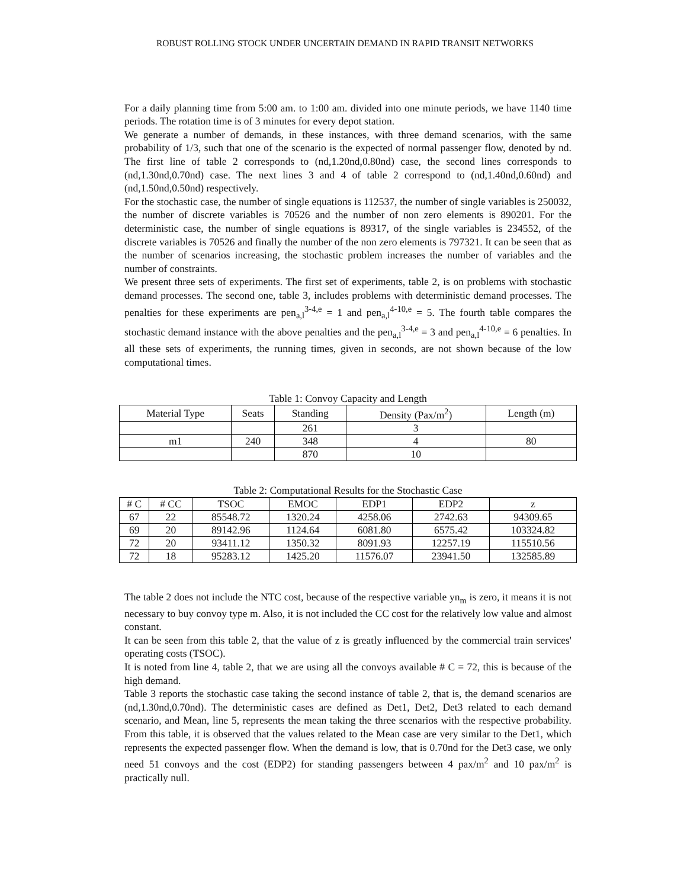ROBUST ROLLING STOCK UNDER UNCERTAIN DEMAND IN RAPID TRANSIT NETWORKS
For a daily planning time from 5:00 am. to 1:00 am. divided into one minute periods, we have 1140 time periods. The rotation time is of 3 minutes for every depot station.
We generate a number of demands, in these instances, with three demand scenarios, with the same probability of 1/3, such that one of the scenario is the expected of normal passenger flow, denoted by nd. The first line of table 2 corresponds to (nd,1.20nd,0.80nd) case, the second lines corresponds to (nd,1.30nd,0.70nd) case. The next lines 3 and 4 of table 2 correspond to (nd,1.40nd,0.60nd) and (nd,1.50nd,0.50nd) respectively.
For the stochastic case, the number of single equations is 112537, the number of single variables is 250032, the number of discrete variables is 70526 and the number of non zero elements is 890201. For the deterministic case, the number of single equations is 89317, of the single variables is 234552, of the discrete variables is 70526 and finally the number of the non zero elements is 797321. It can be seen that as the number of scenarios increasing, the stochastic problem increases the number of variables and the number of constraints.
We present three sets of experiments. The first set of experiments, table 2, is on problems with stochastic demand processes. The second one, table 3, includes problems with deterministic demand processes. The penalties for these experiments are pen<sub>a,l</sub><sup>3-4,e</sup> = 1 and pen<sub>a,l</sub><sup>4-10,e</sup> = 5. The fourth table compares the stochastic demand instance with the above penalties and the pen<sub>a,l</sub><sup>3-4,e</sup> = 3 and pen<sub>a,l</sub><sup>4-10,e</sup> = 6 penalties. In all these sets of experiments, the running times, given in seconds, are not shown because of the low computational times.
Table 1: Convoy Capacity and Length
| Material Type | Seats | Standing | Density (Pax/m<sup>2</sup>) | Length (m) |
| --- | --- | --- | --- | --- |
| | | 261 | 3 | |
| m1 | 240 | 348 | 4 | 80 |
| | | 870 | 10 | |
Table 2: Computational Results for the Stochastic Case
| # C | # CC | TSOC | EMOC | EDP1 | EDP2 | z |
| --- | --- | --- | --- | --- | --- | --- |
| 67 | 22 | 85548.72 | 1320.24 | 4258.06 | 2742.63 | 94309.65 |
| 69 | 20 | 89142.96 | 1124.64 | 6081.80 | 6575.42 | 103324.82 |
| 72 | 20 | 93411.12 | 1350.32 | 8091.93 | 12257.19 | 115510.56 |
| 72 | 18 | 95283.12 | 1425.20 | 11576.07 | 23941.50 | 132585.89 |
The table 2 does not include the NTC cost, because of the respective variable yn<sub>m</sub> is zero, it means it is not necessary to buy convoy type m. Also, it is not included the CC cost for the relatively low value and almost constant.
It can be seen from this table 2, that the value of z is greatly influenced by the commercial train services' operating costs (TSOC).
It is noted from line 4, table 2, that we are using all the convoys available # C = 72, this is because of the high demand.
Table 3 reports the stochastic case taking the second instance of table 2, that is, the demand scenarios are (nd,1.30nd,0.70nd). The deterministic cases are defined as Det1, Det2, Det3 related to each demand scenario, and Mean, line 5, represents the mean taking the three scenarios with the respective probability. From this table, it is observed that the values related to the Mean case are very similar to the Det1, which represents the expected passenger flow. When the demand is low, that is 0.70nd for the Det3 case, we only need 51 convoys and the cost (EDP2) for standing passengers between 4 pax/m<sup>2</sup> and 10 pax/m<sup>2</sup> is practically null.